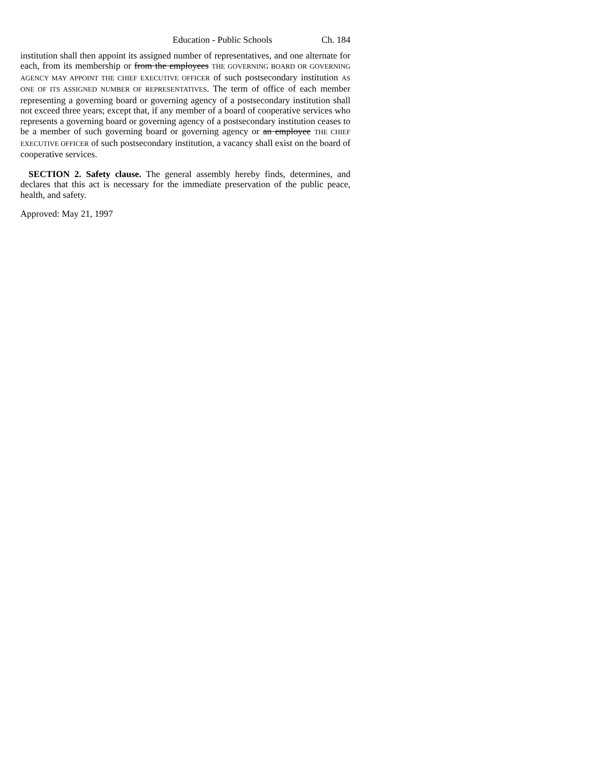Education - Public Schools Ch. 184
institution shall then appoint its assigned number of representatives, and one alternate for each, from its membership or from the employees THE GOVERNING BOARD OR GOVERNING AGENCY MAY APPOINT THE CHIEF EXECUTIVE OFFICER of such postsecondary institution AS ONE OF ITS ASSIGNED NUMBER OF REPRESENTATIVES. The term of office of each member representing a governing board or governing agency of a postsecondary institution shall not exceed three years; except that, if any member of a board of cooperative services who represents a governing board or governing agency of a postsecondary institution ceases to be a member of such governing board or governing agency or an employee THE CHIEF EXECUTIVE OFFICER of such postsecondary institution, a vacancy shall exist on the board of cooperative services.
SECTION 2. Safety clause. The general assembly hereby finds, determines, and declares that this act is necessary for the immediate preservation of the public peace, health, and safety.
Approved: May 21, 1997